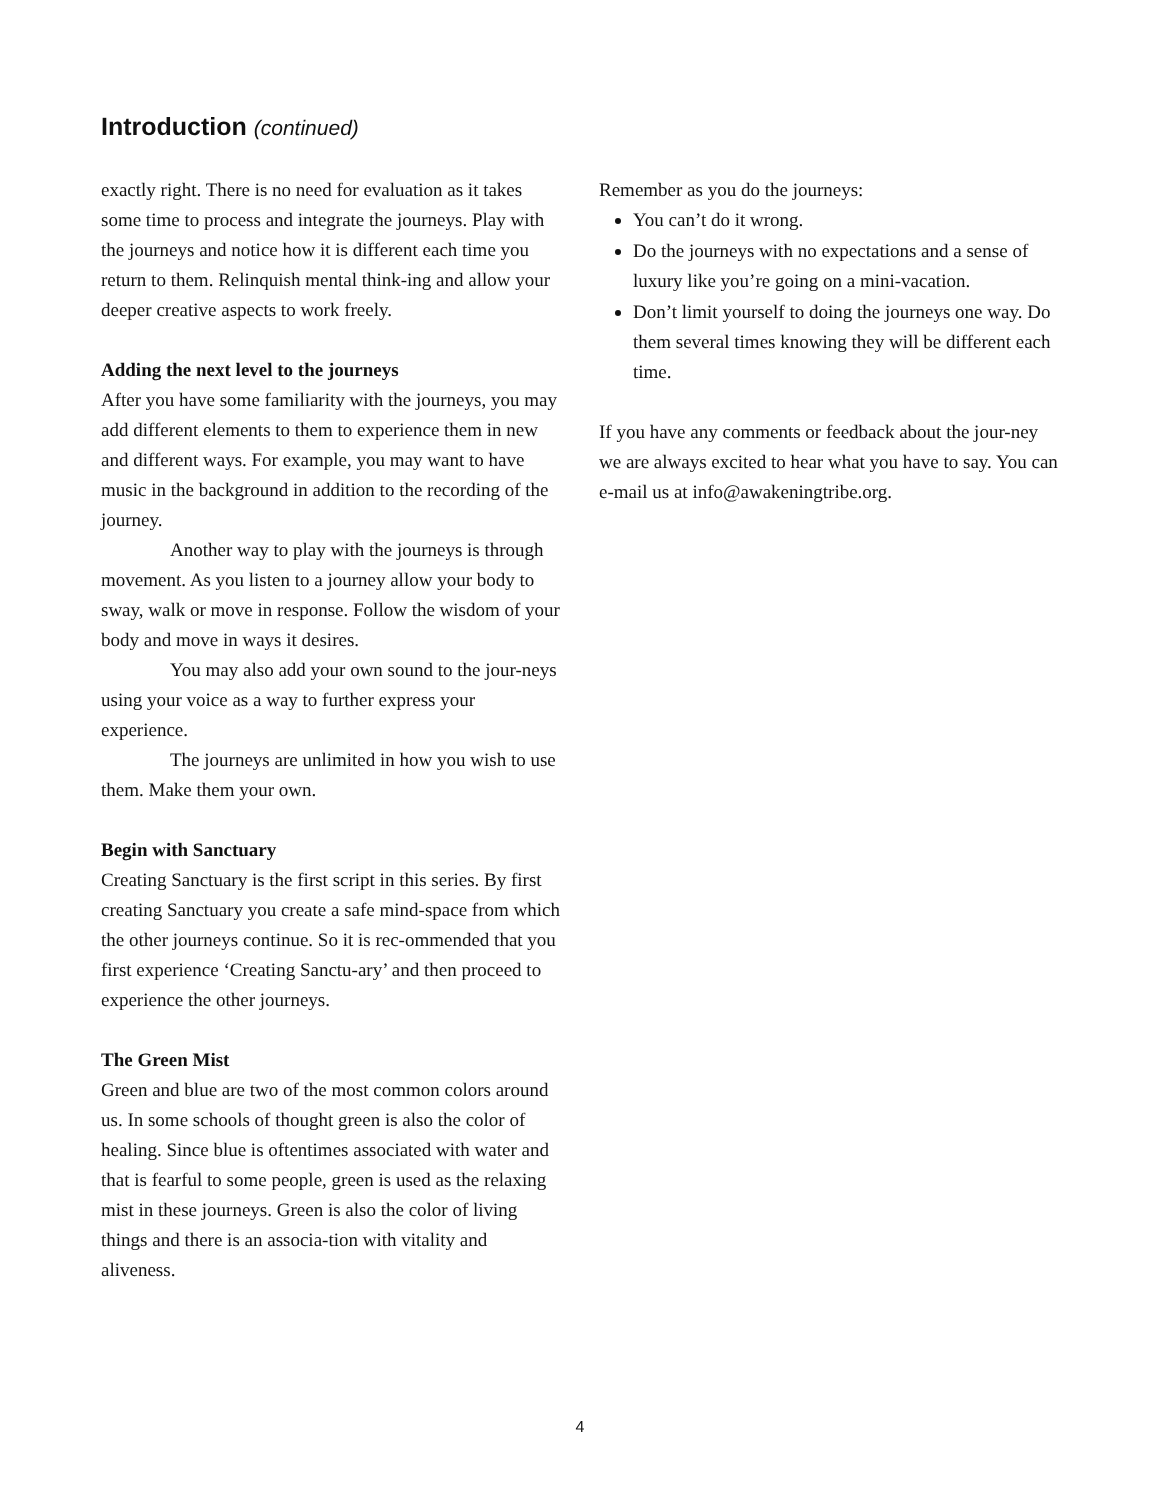Introduction (continued)
exactly right. There is no need for evaluation as it takes some time to process and integrate the journeys. Play with the journeys and notice how it is different each time you return to them. Relinquish mental think-ing and allow your deeper creative aspects to work freely.
Adding the next level to the journeys
After you have some familiarity with the journeys, you may add different elements to them to experience them in new and different ways. For example, you may want to have music in the background in addition to the recording of the journey.
Another way to play with the journeys is through movement. As you listen to a journey allow your body to sway, walk or move in response. Follow the wisdom of your body and move in ways it desires.
You may also add your own sound to the jour-neys using your voice as a way to further express your experience.
The journeys are unlimited in how you wish to use them. Make them your own.
Begin with Sanctuary
Creating Sanctuary is the first script in this series. By first creating Sanctuary you create a safe mind-space from which the other journeys continue. So it is rec-ommended that you first experience ‘Creating Sanctu-ary’ and then proceed to experience the other journeys.
The Green Mist
Green and blue are two of the most common colors around us. In some schools of thought green is also the color of healing. Since blue is oftentimes associated with water and that is fearful to some people, green is used as the relaxing mist in these journeys. Green is also the color of living things and there is an associa-tion with vitality and aliveness.
Remember as you do the journeys:
You can’t do it wrong.
Do the journeys with no expectations and a sense of luxury like you’re going on a mini-vacation.
Don’t limit yourself to doing the journeys one way. Do them several times knowing they will be different each time.
If you have any comments or feedback about the jour-ney we are always excited to hear what you have to say. You can e-mail us at info@awakeningtribe.org.
4